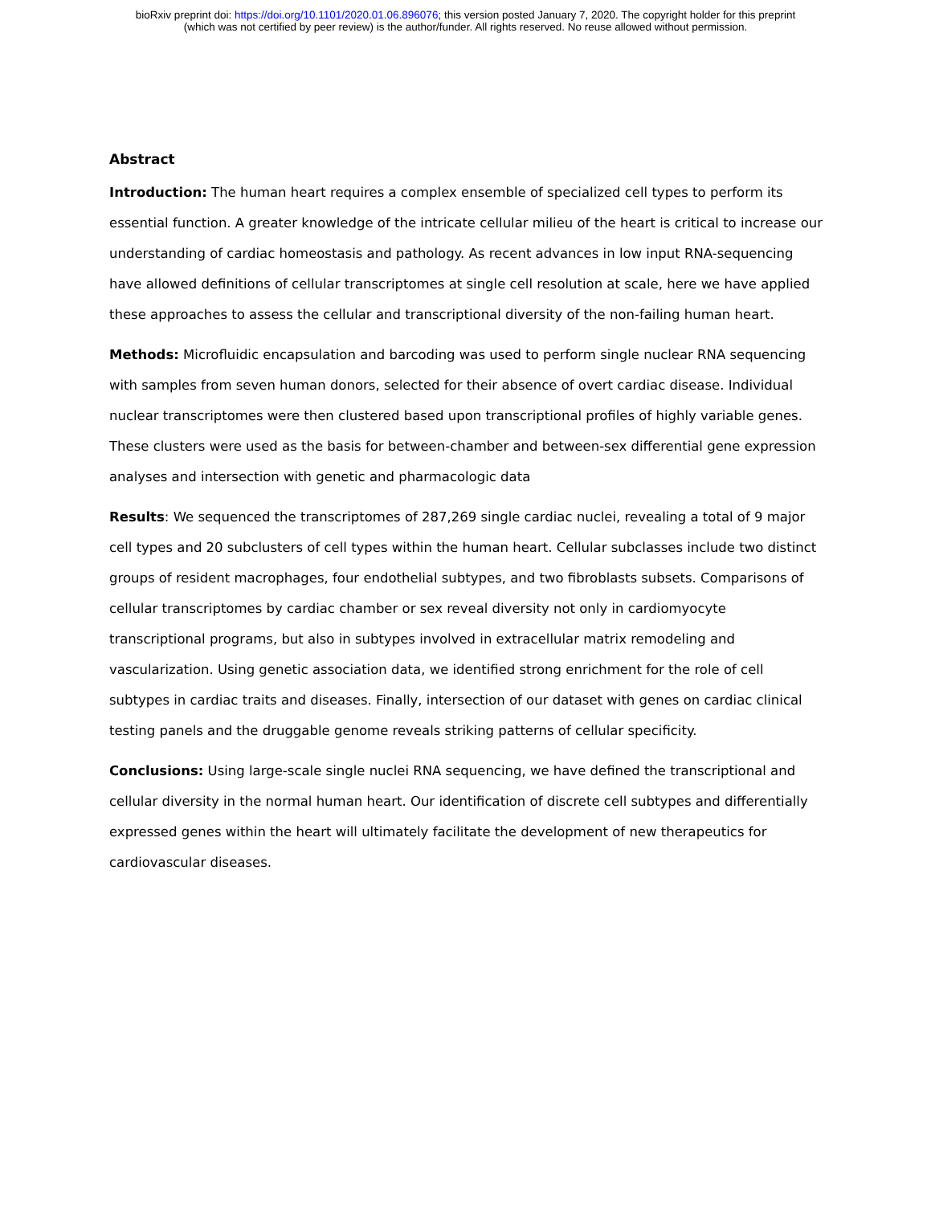bioRxiv preprint doi: https://doi.org/10.1101/2020.01.06.896076; this version posted January 7, 2020. The copyright holder for this preprint
(which was not certified by peer review) is the author/funder. All rights reserved. No reuse allowed without permission.
Abstract
Introduction: The human heart requires a complex ensemble of specialized cell types to perform its essential function. A greater knowledge of the intricate cellular milieu of the heart is critical to increase our understanding of cardiac homeostasis and pathology. As recent advances in low input RNA-sequencing have allowed definitions of cellular transcriptomes at single cell resolution at scale, here we have applied these approaches to assess the cellular and transcriptional diversity of the non-failing human heart.
Methods: Microfluidic encapsulation and barcoding was used to perform single nuclear RNA sequencing with samples from seven human donors, selected for their absence of overt cardiac disease. Individual nuclear transcriptomes were then clustered based upon transcriptional profiles of highly variable genes. These clusters were used as the basis for between-chamber and between-sex differential gene expression analyses and intersection with genetic and pharmacologic data
Results: We sequenced the transcriptomes of 287,269 single cardiac nuclei, revealing a total of 9 major cell types and 20 subclusters of cell types within the human heart. Cellular subclasses include two distinct groups of resident macrophages, four endothelial subtypes, and two fibroblasts subsets. Comparisons of cellular transcriptomes by cardiac chamber or sex reveal diversity not only in cardiomyocyte transcriptional programs, but also in subtypes involved in extracellular matrix remodeling and vascularization. Using genetic association data, we identified strong enrichment for the role of cell subtypes in cardiac traits and diseases. Finally, intersection of our dataset with genes on cardiac clinical testing panels and the druggable genome reveals striking patterns of cellular specificity.
Conclusions: Using large-scale single nuclei RNA sequencing, we have defined the transcriptional and cellular diversity in the normal human heart. Our identification of discrete cell subtypes and differentially expressed genes within the heart will ultimately facilitate the development of new therapeutics for cardiovascular diseases.